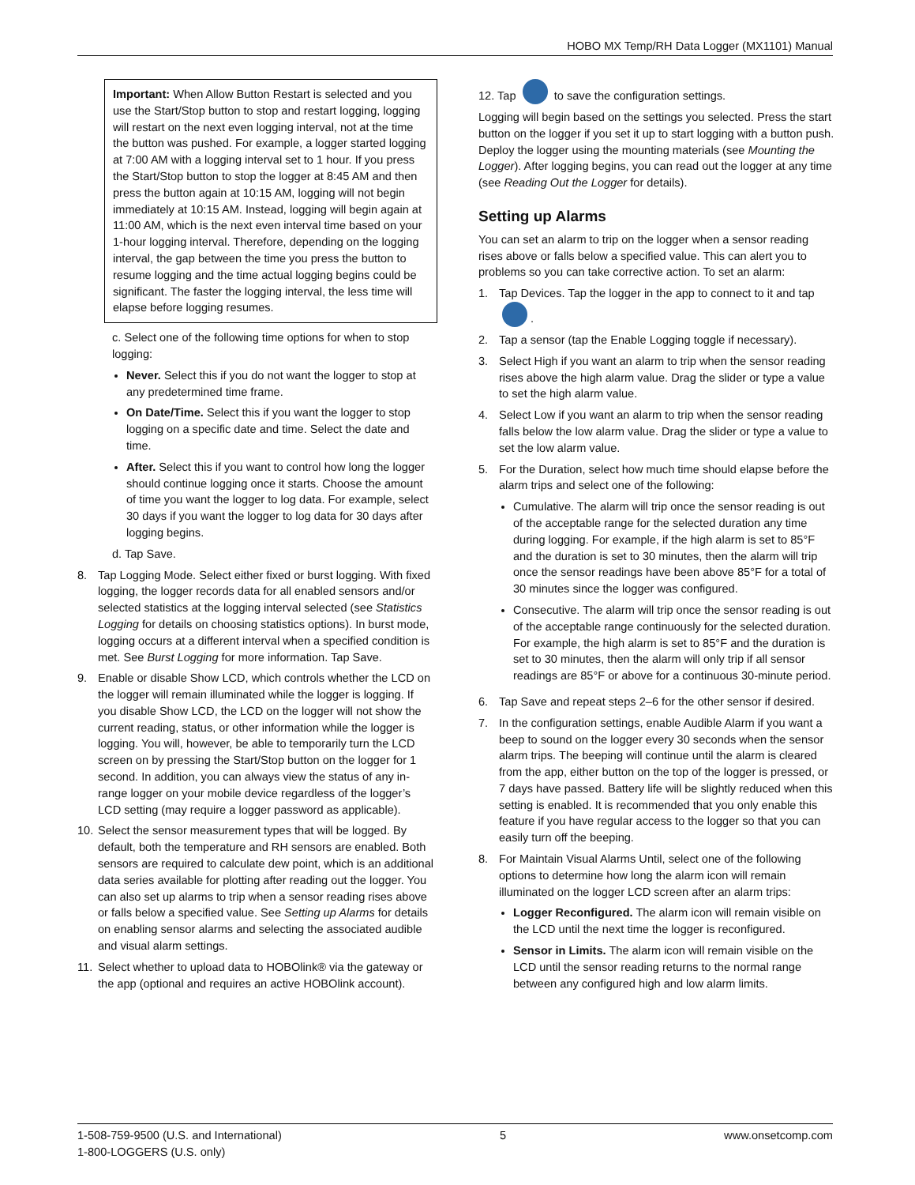HOBO MX Temp/RH Data Logger (MX1101) Manual
Important: When Allow Button Restart is selected and you use the Start/Stop button to stop and restart logging, logging will restart on the next even logging interval, not at the time the button was pushed. For example, a logger started logging at 7:00 AM with a logging interval set to 1 hour. If you press the Start/Stop button to stop the logger at 8:45 AM and then press the button again at 10:15 AM, logging will not begin immediately at 10:15 AM. Instead, logging will begin again at 11:00 AM, which is the next even interval time based on your 1-hour logging interval. Therefore, depending on the logging interval, the gap between the time you press the button to resume logging and the time actual logging begins could be significant. The faster the logging interval, the less time will elapse before logging resumes.
c. Select one of the following time options for when to stop logging:
Never. Select this if you do not want the logger to stop at any predetermined time frame.
On Date/Time. Select this if you want the logger to stop logging on a specific date and time. Select the date and time.
After. Select this if you want to control how long the logger should continue logging once it starts. Choose the amount of time you want the logger to log data. For example, select 30 days if you want the logger to log data for 30 days after logging begins.
d. Tap Save.
8. Tap Logging Mode. Select either fixed or burst logging. With fixed logging, the logger records data for all enabled sensors and/or selected statistics at the logging interval selected (see Statistics Logging for details on choosing statistics options). In burst mode, logging occurs at a different interval when a specified condition is met. See Burst Logging for more information. Tap Save.
9. Enable or disable Show LCD, which controls whether the LCD on the logger will remain illuminated while the logger is logging. If you disable Show LCD, the LCD on the logger will not show the current reading, status, or other information while the logger is logging. You will, however, be able to temporarily turn the LCD screen on by pressing the Start/Stop button on the logger for 1 second. In addition, you can always view the status of any in-range logger on your mobile device regardless of the logger’s LCD setting (may require a logger password as applicable).
10.
Select the sensor measurement types that will be logged. By default, both the temperature and RH sensors are enabled. Both sensors are required to calculate dew point, which is an additional data series available for plotting after reading out the logger. You can also set up alarms to trip when a sensor reading rises above or falls below a specified value. See Setting up Alarms for details on enabling sensor alarms and selecting the associated audible and visual alarm settings.
11.
Select whether to upload data to HOBOlink® via the gateway or the app (optional and requires an active HOBOlink account).
12. Tap to save the configuration settings.
Logging will begin based on the settings you selected. Press the start button on the logger if you set it up to start logging with a button push. Deploy the logger using the mounting materials (see Mounting the Logger). After logging begins, you can read out the logger at any time (see Reading Out the Logger for details).
Setting up Alarms
You can set an alarm to trip on the logger when a sensor reading rises above or falls below a specified value. This can alert you to problems so you can take corrective action. To set an alarm:
1. Tap Devices. Tap the logger in the app to connect to it and tap .
2. Tap a sensor (tap the Enable Logging toggle if necessary).
3. Select High if you want an alarm to trip when the sensor reading rises above the high alarm value. Drag the slider or type a value to set the high alarm value.
4. Select Low if you want an alarm to trip when the sensor reading falls below the low alarm value. Drag the slider or type a value to set the low alarm value.
5. For the Duration, select how much time should elapse before the alarm trips and select one of the following:
Cumulative. The alarm will trip once the sensor reading is out of the acceptable range for the selected duration any time during logging. For example, if the high alarm is set to 85°F and the duration is set to 30 minutes, then the alarm will trip once the sensor readings have been above 85°F for a total of 30 minutes since the logger was configured.
Consecutive. The alarm will trip once the sensor reading is out of the acceptable range continuously for the selected duration. For example, the high alarm is set to 85°F and the duration is set to 30 minutes, then the alarm will only trip if all sensor readings are 85°F or above for a continuous 30-minute period.
6. Tap Save and repeat steps 2–6 for the other sensor if desired.
7. In the configuration settings, enable Audible Alarm if you want a beep to sound on the logger every 30 seconds when the sensor alarm trips. The beeping will continue until the alarm is cleared from the app, either button on the top of the logger is pressed, or 7 days have passed. Battery life will be slightly reduced when this setting is enabled. It is recommended that you only enable this feature if you have regular access to the logger so that you can easily turn off the beeping.
8. For Maintain Visual Alarms Until, select one of the following options to determine how long the alarm icon will remain illuminated on the logger LCD screen after an alarm trips:
Logger Reconfigured. The alarm icon will remain visible on the LCD until the next time the logger is reconfigured.
Sensor in Limits. The alarm icon will remain visible on the LCD until the sensor reading returns to the normal range between any configured high and low alarm limits.
1-508-759-9500 (U.S. and International)
1-800-LOGGERS (U.S. only)
5 www.onsetcomp.com